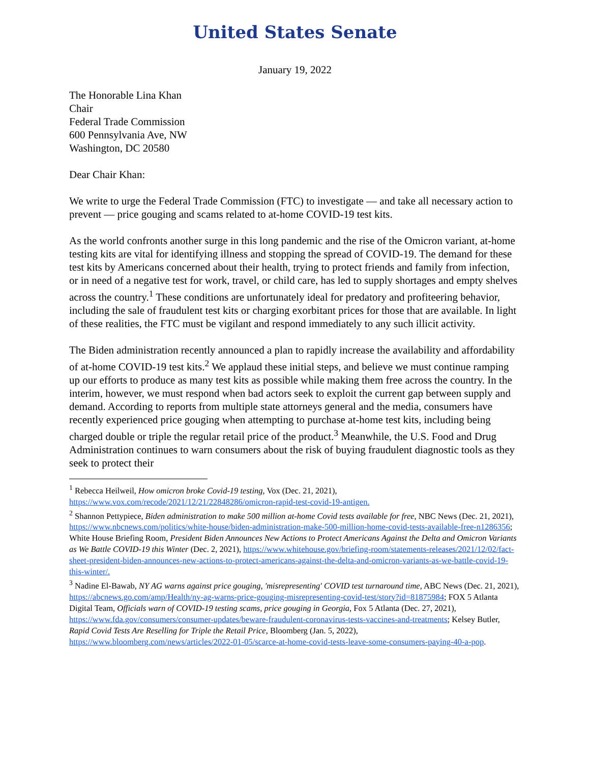United States Senate
January 19, 2022
The Honorable Lina Khan
Chair
Federal Trade Commission
600 Pennsylvania Ave, NW
Washington, DC 20580
Dear Chair Khan:
We write to urge the Federal Trade Commission (FTC) to investigate — and take all necessary action to prevent — price gouging and scams related to at-home COVID-19 test kits.
As the world confronts another surge in this long pandemic and the rise of the Omicron variant, at-home testing kits are vital for identifying illness and stopping the spread of COVID-19. The demand for these test kits by Americans concerned about their health, trying to protect friends and family from infection, or in need of a negative test for work, travel, or child care, has led to supply shortages and empty shelves across the country.<sup>1</sup> These conditions are unfortunately ideal for predatory and profiteering behavior, including the sale of fraudulent test kits or charging exorbitant prices for those that are available. In light of these realities, the FTC must be vigilant and respond immediately to any such illicit activity.
The Biden administration recently announced a plan to rapidly increase the availability and affordability of at-home COVID-19 test kits.<sup>2</sup> We applaud these initial steps, and believe we must continue ramping up our efforts to produce as many test kits as possible while making them free across the country. In the interim, however, we must respond when bad actors seek to exploit the current gap between supply and demand. According to reports from multiple state attorneys general and the media, consumers have recently experienced price gouging when attempting to purchase at-home test kits, including being charged double or triple the regular retail price of the product.<sup>3</sup> Meanwhile, the U.S. Food and Drug Administration continues to warn consumers about the risk of buying fraudulent diagnostic tools as they seek to protect their
<sup>1</sup> Rebecca Heilweil, How omicron broke Covid-19 testing, Vox (Dec. 21, 2021), https://www.vox.com/recode/2021/12/21/22848286/omicron-rapid-test-covid-19-antigen.
<sup>2</sup> Shannon Pettypiece, Biden administration to make 500 million at-home Covid tests available for free, NBC News (Dec. 21, 2021), https://www.nbcnews.com/politics/white-house/biden-administration-make-500-million-home-covid-tests-available-free-n1286356; White House Briefing Room, President Biden Announces New Actions to Protect Americans Against the Delta and Omicron Variants as We Battle COVID-19 this Winter (Dec. 2, 2021), https://www.whitehouse.gov/briefing-room/statements-releases/2021/12/02/fact-sheet-president-biden-announces-new-actions-to-protect-americans-against-the-delta-and-omicron-variants-as-we-battle-covid-19-this-winter/.
<sup>3</sup> Nadine El-Bawab, NY AG warns against price gouging, 'misrepresenting' COVID test turnaround time, ABC News (Dec. 21, 2021), https://abcnews.go.com/amp/Health/ny-ag-warns-price-gouging-misrepresenting-covid-test/story?id=81875984; FOX 5 Atlanta Digital Team, Officials warn of COVID-19 testing scams, price gouging in Georgia, Fox 5 Atlanta (Dec. 27, 2021), https://www.fda.gov/consumers/consumer-updates/beware-fraudulent-coronavirus-tests-vaccines-and-treatments; Kelsey Butler, Rapid Covid Tests Are Reselling for Triple the Retail Price, Bloomberg (Jan. 5, 2022), https://www.bloomberg.com/news/articles/2022-01-05/scarce-at-home-covid-tests-leave-some-consumers-paying-40-a-pop.